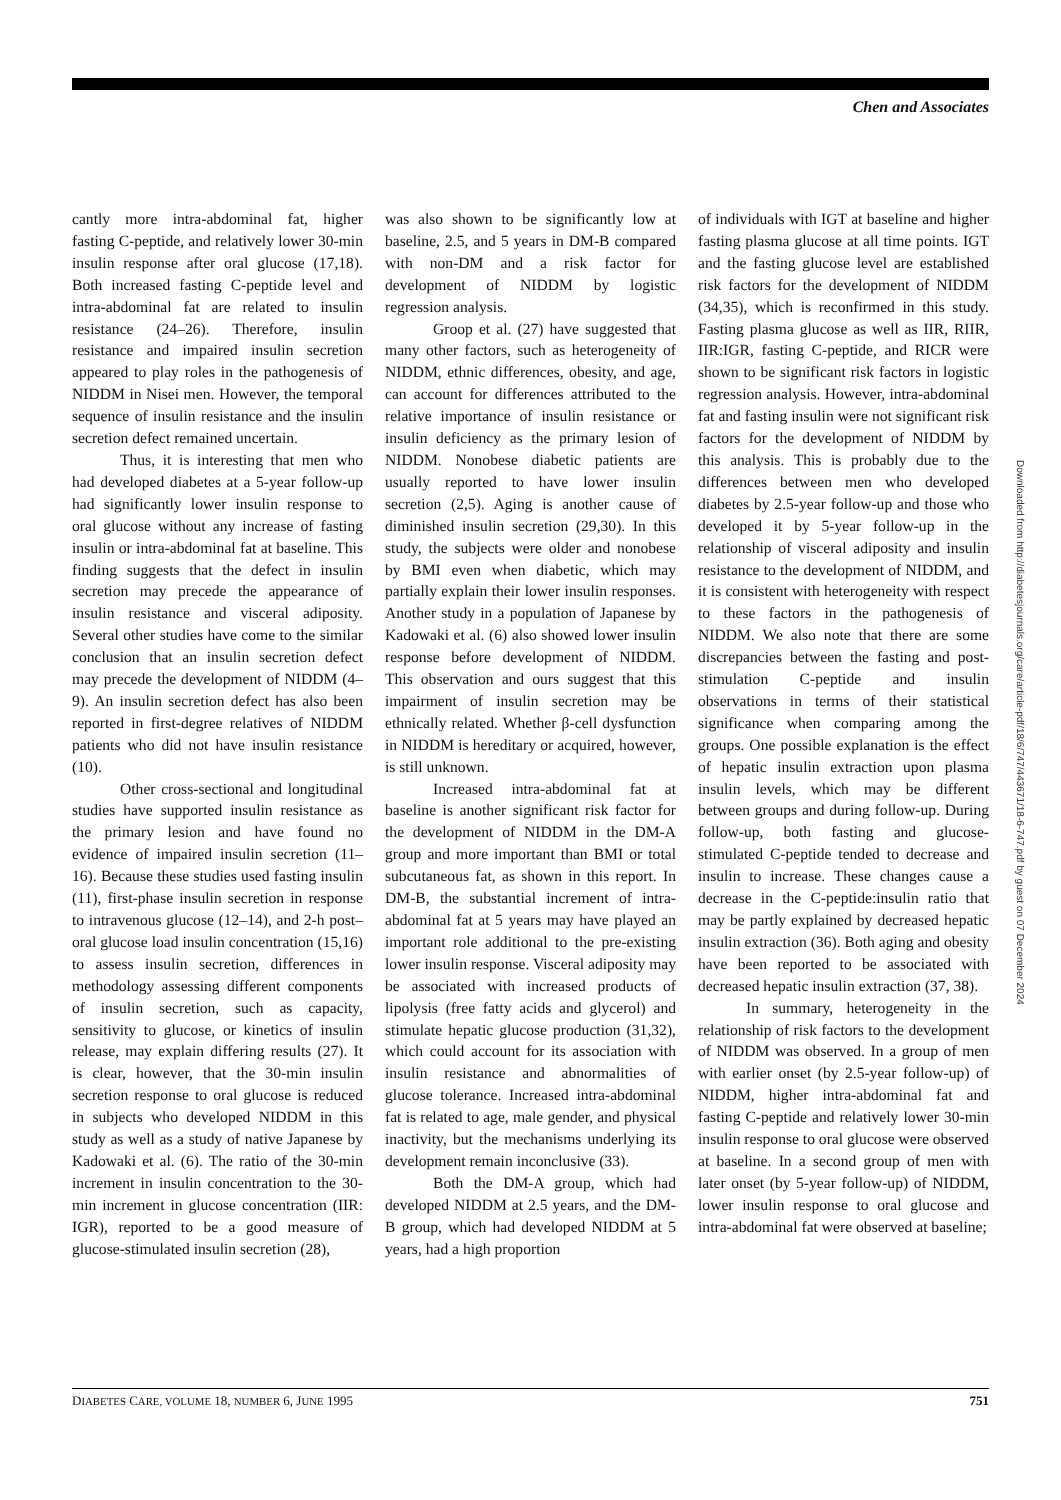Chen and Associates
cantly more intra-abdominal fat, higher fasting C-peptide, and relatively lower 30-min insulin response after oral glucose (17,18). Both increased fasting C-peptide level and intra-abdominal fat are related to insulin resistance (24–26). Therefore, insulin resistance and impaired insulin secretion appeared to play roles in the pathogenesis of NIDDM in Nisei men. However, the temporal sequence of insulin resistance and the insulin secretion defect remained uncertain.
Thus, it is interesting that men who had developed diabetes at a 5-year follow-up had significantly lower insulin response to oral glucose without any increase of fasting insulin or intra-abdominal fat at baseline. This finding suggests that the defect in insulin secretion may precede the appearance of insulin resistance and visceral adiposity. Several other studies have come to the similar conclusion that an insulin secretion defect may precede the development of NIDDM (4–9). An insulin secretion defect has also been reported in first-degree relatives of NIDDM patients who did not have insulin resistance (10).
Other cross-sectional and longitudinal studies have supported insulin resistance as the primary lesion and have found no evidence of impaired insulin secretion (11–16). Because these studies used fasting insulin (11), first-phase insulin secretion in response to intravenous glucose (12–14), and 2-h post–oral glucose load insulin concentration (15,16) to assess insulin secretion, differences in methodology assessing different components of insulin secretion, such as capacity, sensitivity to glucose, or kinetics of insulin release, may explain differing results (27). It is clear, however, that the 30-min insulin secretion response to oral glucose is reduced in subjects who developed NIDDM in this study as well as a study of native Japanese by Kadowaki et al. (6). The ratio of the 30-min increment in insulin concentration to the 30-min increment in glucose concentration (IIR: IGR), reported to be a good measure of glucose-stimulated insulin secretion (28),
was also shown to be significantly low at baseline, 2.5, and 5 years in DM-B compared with non-DM and a risk factor for development of NIDDM by logistic regression analysis.
Groop et al. (27) have suggested that many other factors, such as heterogeneity of NIDDM, ethnic differences, obesity, and age, can account for differences attributed to the relative importance of insulin resistance or insulin deficiency as the primary lesion of NIDDM. Nonobese diabetic patients are usually reported to have lower insulin secretion (2,5). Aging is another cause of diminished insulin secretion (29,30). In this study, the subjects were older and nonobese by BMI even when diabetic, which may partially explain their lower insulin responses. Another study in a population of Japanese by Kadowaki et al. (6) also showed lower insulin response before development of NIDDM. This observation and ours suggest that this impairment of insulin secretion may be ethnically related. Whether β-cell dysfunction in NIDDM is hereditary or acquired, however, is still unknown.
Increased intra-abdominal fat at baseline is another significant risk factor for the development of NIDDM in the DM-A group and more important than BMI or total subcutaneous fat, as shown in this report. In DM-B, the substantial increment of intra-abdominal fat at 5 years may have played an important role additional to the pre-existing lower insulin response. Visceral adiposity may be associated with increased products of lipolysis (free fatty acids and glycerol) and stimulate hepatic glucose production (31,32), which could account for its association with insulin resistance and abnormalities of glucose tolerance. Increased intra-abdominal fat is related to age, male gender, and physical inactivity, but the mechanisms underlying its development remain inconclusive (33).
Both the DM-A group, which had developed NIDDM at 2.5 years, and the DM-B group, which had developed NIDDM at 5 years, had a high proportion
of individuals with IGT at baseline and higher fasting plasma glucose at all time points. IGT and the fasting glucose level are established risk factors for the development of NIDDM (34,35), which is reconfirmed in this study. Fasting plasma glucose as well as IIR, RIIR, IIR:IGR, fasting C-peptide, and RICR were shown to be significant risk factors in logistic regression analysis. However, intra-abdominal fat and fasting insulin were not significant risk factors for the development of NIDDM by this analysis. This is probably due to the differences between men who developed diabetes by 2.5-year follow-up and those who developed it by 5-year follow-up in the relationship of visceral adiposity and insulin resistance to the development of NIDDM, and it is consistent with heterogeneity with respect to these factors in the pathogenesis of NIDDM. We also note that there are some discrepancies between the fasting and post-stimulation C-peptide and insulin observations in terms of their statistical significance when comparing among the groups. One possible explanation is the effect of hepatic insulin extraction upon plasma insulin levels, which may be different between groups and during follow-up. During follow-up, both fasting and glucose-stimulated C-peptide tended to decrease and insulin to increase. These changes cause a decrease in the C-peptide:insulin ratio that may be partly explained by decreased hepatic insulin extraction (36). Both aging and obesity have been reported to be associated with decreased hepatic insulin extraction (37, 38).
In summary, heterogeneity in the relationship of risk factors to the development of NIDDM was observed. In a group of men with earlier onset (by 2.5-year follow-up) of NIDDM, higher intra-abdominal fat and fasting C-peptide and relatively lower 30-min insulin response to oral glucose were observed at baseline. In a second group of men with later onset (by 5-year follow-up) of NIDDM, lower insulin response to oral glucose and intra-abdominal fat were observed at baseline;
Downloaded from http://diabetesjournals.org/care/article-pdf/18/6/747/443671/18-6-747.pdf by guest on 07 December 2024
DIABETES CARE, VOLUME 18, NUMBER 6, JUNE 1995 751